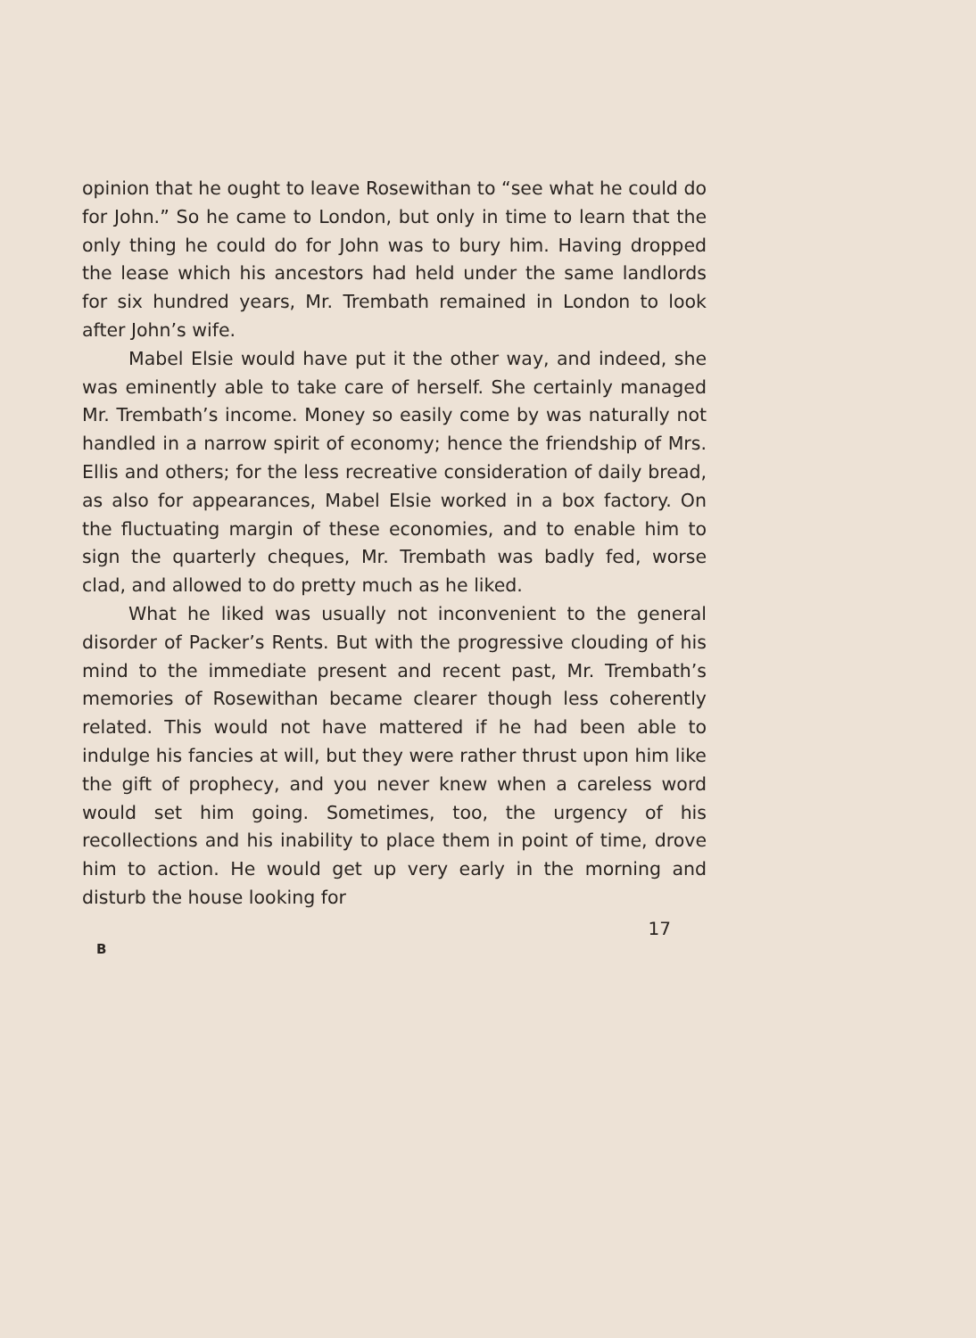opinion that he ought to leave Rosewithan to “see what he could do for John.” So he came to London, but only in time to learn that the only thing he could do for John was to bury him. Having dropped the lease which his ancestors had held under the same landlords for six hundred years, Mr. Trembath remained in London to look after John’s wife.
Mabel Elsie would have put it the other way, and indeed, she was eminently able to take care of herself. She certainly managed Mr. Trembath’s income. Money so easily come by was naturally not handled in a narrow spirit of economy; hence the friendship of Mrs. Ellis and others; for the less recreative consideration of daily bread, as also for appearances, Mabel Elsie worked in a box factory. On the fluctuating margin of these economies, and to enable him to sign the quarterly cheques, Mr. Trembath was badly fed, worse clad, and allowed to do pretty much as he liked.
What he liked was usually not inconvenient to the general disorder of Packer’s Rents. But with the progressive clouding of his mind to the immediate present and recent past, Mr. Trembath’s memories of Rosewithan became clearer though less coherently related. This would not have mattered if he had been able to indulge his fancies at will, but they were rather thrust upon him like the gift of prophecy, and you never knew when a careless word would set him going. Sometimes, too, the urgency of his recollections and his inability to place them in point of time, drove him to action. He would get up very early in the morning and disturb the house looking for
17
B